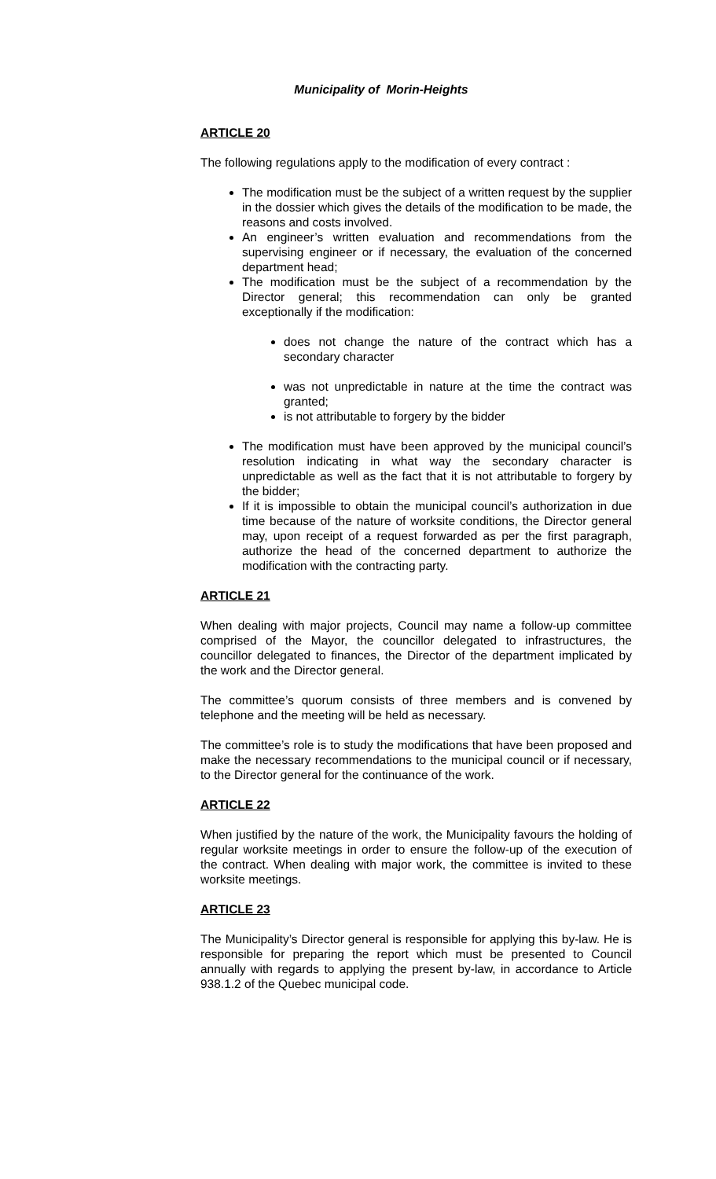Municipality of Morin-Heights
ARTICLE 20
The following regulations apply to the modification of every contract :
The modification must be the subject of a written request by the supplier in the dossier which gives the details of the modification to be made, the reasons and costs involved.
An engineer’s written evaluation and recommendations from the supervising engineer or if necessary, the evaluation of the concerned department head;
The modification must be the subject of a recommendation by the Director general; this recommendation can only be granted exceptionally if the modification:
does not change the nature of the contract which has a secondary character
was not unpredictable in nature at the time the contract was granted;
is not attributable to forgery by the bidder
The modification must have been approved by the municipal council’s resolution indicating in what way the secondary character is unpredictable as well as the fact that it is not attributable to forgery by the bidder;
If it is impossible to obtain the municipal council’s authorization in due time because of the nature of worksite conditions, the Director general may, upon receipt of a request forwarded as per the first paragraph, authorize the head of the concerned department to authorize the modification with the contracting party.
ARTICLE 21
When dealing with major projects, Council may name a follow-up committee comprised of the Mayor, the councillor delegated to infrastructures, the councillor delegated to finances, the Director of the department implicated by the work and the Director general.
The committee’s quorum consists of three members and is convened by telephone and the meeting will be held as necessary.
The committee’s role is to study the modifications that have been proposed and make the necessary recommendations to the municipal council or if necessary, to the Director general for the continuance of the work.
ARTICLE 22
When justified by the nature of the work, the Municipality favours the holding of regular worksite meetings in order to ensure the follow-up of the execution of the contract. When dealing with major work, the committee is invited to these worksite meetings.
ARTICLE 23
The Municipality’s Director general is responsible for applying this by-law. He is responsible for preparing the report which must be presented to Council annually with regards to applying the present by-law, in accordance to Article 938.1.2 of the Quebec municipal code.